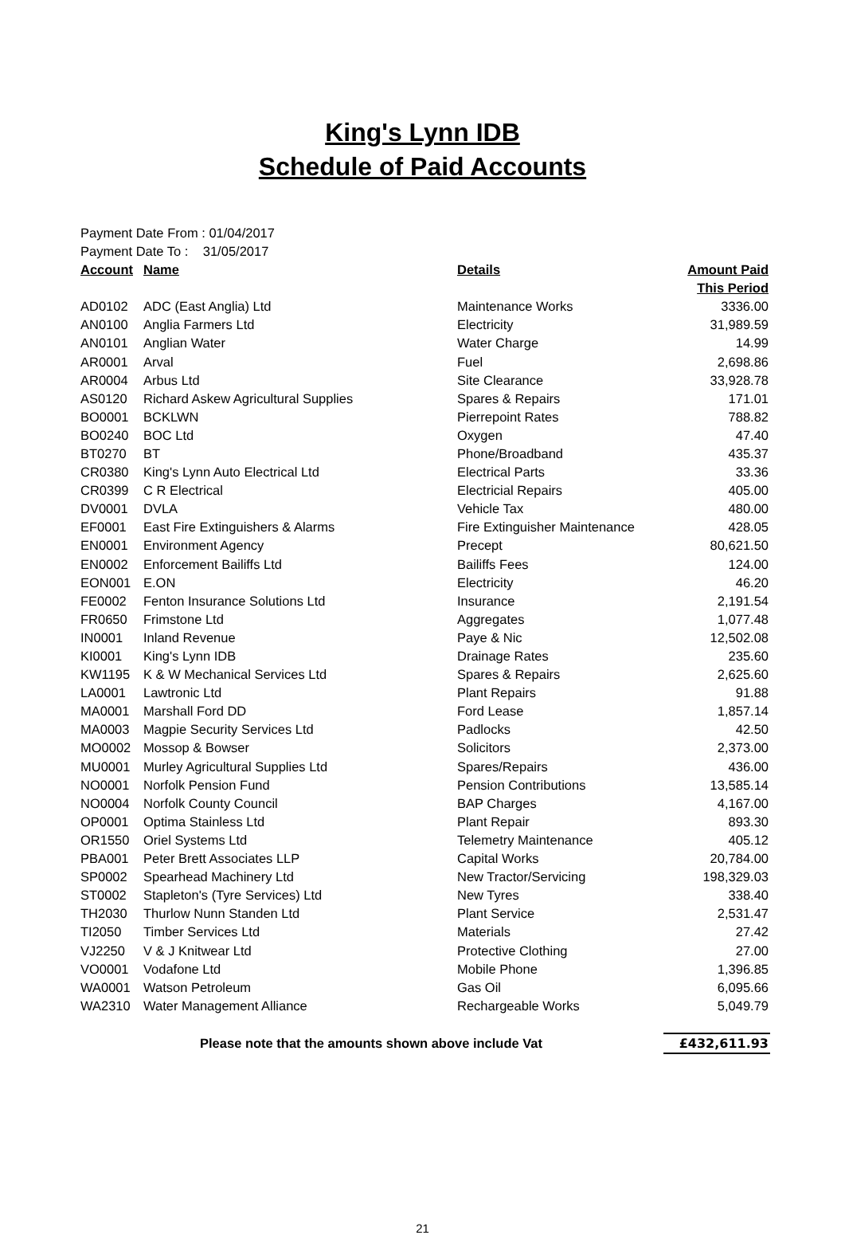King's Lynn IDB
Schedule of Paid Accounts
Payment Date From : 01/04/2017
Payment Date To : 31/05/2017
| Account | Name | Details | Amount Paid |
| --- | --- | --- | --- |
| | | | This Period |
| AD0102 | ADC (East Anglia) Ltd | Maintenance Works | 3336.00 |
| AN0100 | Anglia Farmers Ltd | Electricity | 31,989.59 |
| AN0101 | Anglian Water | Water Charge | 14.99 |
| AR0001 | Arval | Fuel | 2,698.86 |
| AR0004 | Arbus Ltd | Site Clearance | 33,928.78 |
| AS0120 | Richard Askew Agricultural Supplies | Spares & Repairs | 171.01 |
| BO0001 | BCKLWN | Pierrepoint Rates | 788.82 |
| BO0240 | BOC Ltd | Oxygen | 47.40 |
| BT0270 | BT | Phone/Broadband | 435.37 |
| CR0380 | King's Lynn Auto Electrical Ltd | Electrical Parts | 33.36 |
| CR0399 | C R Electrical | Electricial Repairs | 405.00 |
| DV0001 | DVLA | Vehicle Tax | 480.00 |
| EF0001 | East Fire Extinguishers & Alarms | Fire Extinguisher Maintenance | 428.05 |
| EN0001 | Environment Agency | Precept | 80,621.50 |
| EN0002 | Enforcement Bailiffs Ltd | Bailiffs Fees | 124.00 |
| EON001 | E.ON | Electricity | 46.20 |
| FE0002 | Fenton Insurance Solutions Ltd | Insurance | 2,191.54 |
| FR0650 | Frimstone Ltd | Aggregates | 1,077.48 |
| IN0001 | Inland Revenue | Paye & Nic | 12,502.08 |
| KI0001 | King's Lynn IDB | Drainage Rates | 235.60 |
| KW1195 | K & W Mechanical Services Ltd | Spares & Repairs | 2,625.60 |
| LA0001 | Lawtronic Ltd | Plant Repairs | 91.88 |
| MA0001 | Marshall Ford DD | Ford Lease | 1,857.14 |
| MA0003 | Magpie Security Services Ltd | Padlocks | 42.50 |
| MO0002 | Mossop & Bowser | Solicitors | 2,373.00 |
| MU0001 | Murley Agricultural Supplies Ltd | Spares/Repairs | 436.00 |
| NO0001 | Norfolk Pension Fund | Pension Contributions | 13,585.14 |
| NO0004 | Norfolk County Council | BAP Charges | 4,167.00 |
| OP0001 | Optima Stainless Ltd | Plant Repair | 893.30 |
| OR1550 | Oriel Systems Ltd | Telemetry Maintenance | 405.12 |
| PBA001 | Peter Brett Associates LLP | Capital Works | 20,784.00 |
| SP0002 | Spearhead Machinery Ltd | New Tractor/Servicing | 198,329.03 |
| ST0002 | Stapleton's (Tyre Services) Ltd | New Tyres | 338.40 |
| TH2030 | Thurlow Nunn Standen Ltd | Plant Service | 2,531.47 |
| TI2050 | Timber Services Ltd | Materials | 27.42 |
| VJ2250 | V & J Knitwear Ltd | Protective Clothing | 27.00 |
| VO0001 | Vodafone Ltd | Mobile Phone | 1,396.85 |
| WA0001 | Watson Petroleum | Gas Oil | 6,095.66 |
| WA2310 | Water Management Alliance | Rechargeable Works | 5,049.79 |
| Please note that the amounts shown above include Vat | | | £432,611.93 |
21